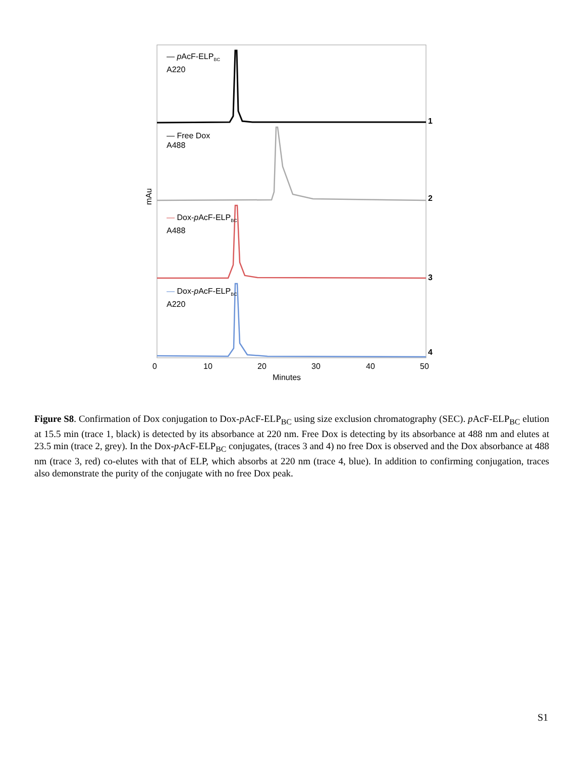— p AcF-ELP<sub>BC</sub>
A220
— Free Dox
A488
— Dox-p AcF-ELP<sub>BC</sub>
A488
— Dox-p AcF-ELP<sub>BC</sub>
A220
1
2
3
4
mAu
0 10 20 30 40 50
Minutes
Figure S8. Confirmation of Dox conjugation to Dox-p AcF-ELP<sub>BC</sub> using size exclusion chromatography (SEC). p AcF-ELP<sub>BC</sub> elution at 15.5 min (trace 1, black) is detected by its absorbance at 220 nm. Free Dox is detecting by its absorbance at 488 nm and elutes at 23.5 min (trace 2, grey). In the Dox-p AcF-ELP<sub>BC</sub> conjugates, (traces 3 and 4) no free Dox is observed and the Dox absorbance at 488 nm (trace 3, red) co-elutes with that of ELP, which absorbs at 220 nm (trace 4, blue). In addition to confirming conjugation, traces also demonstrate the purity of the conjugate with no free Dox peak.
S1